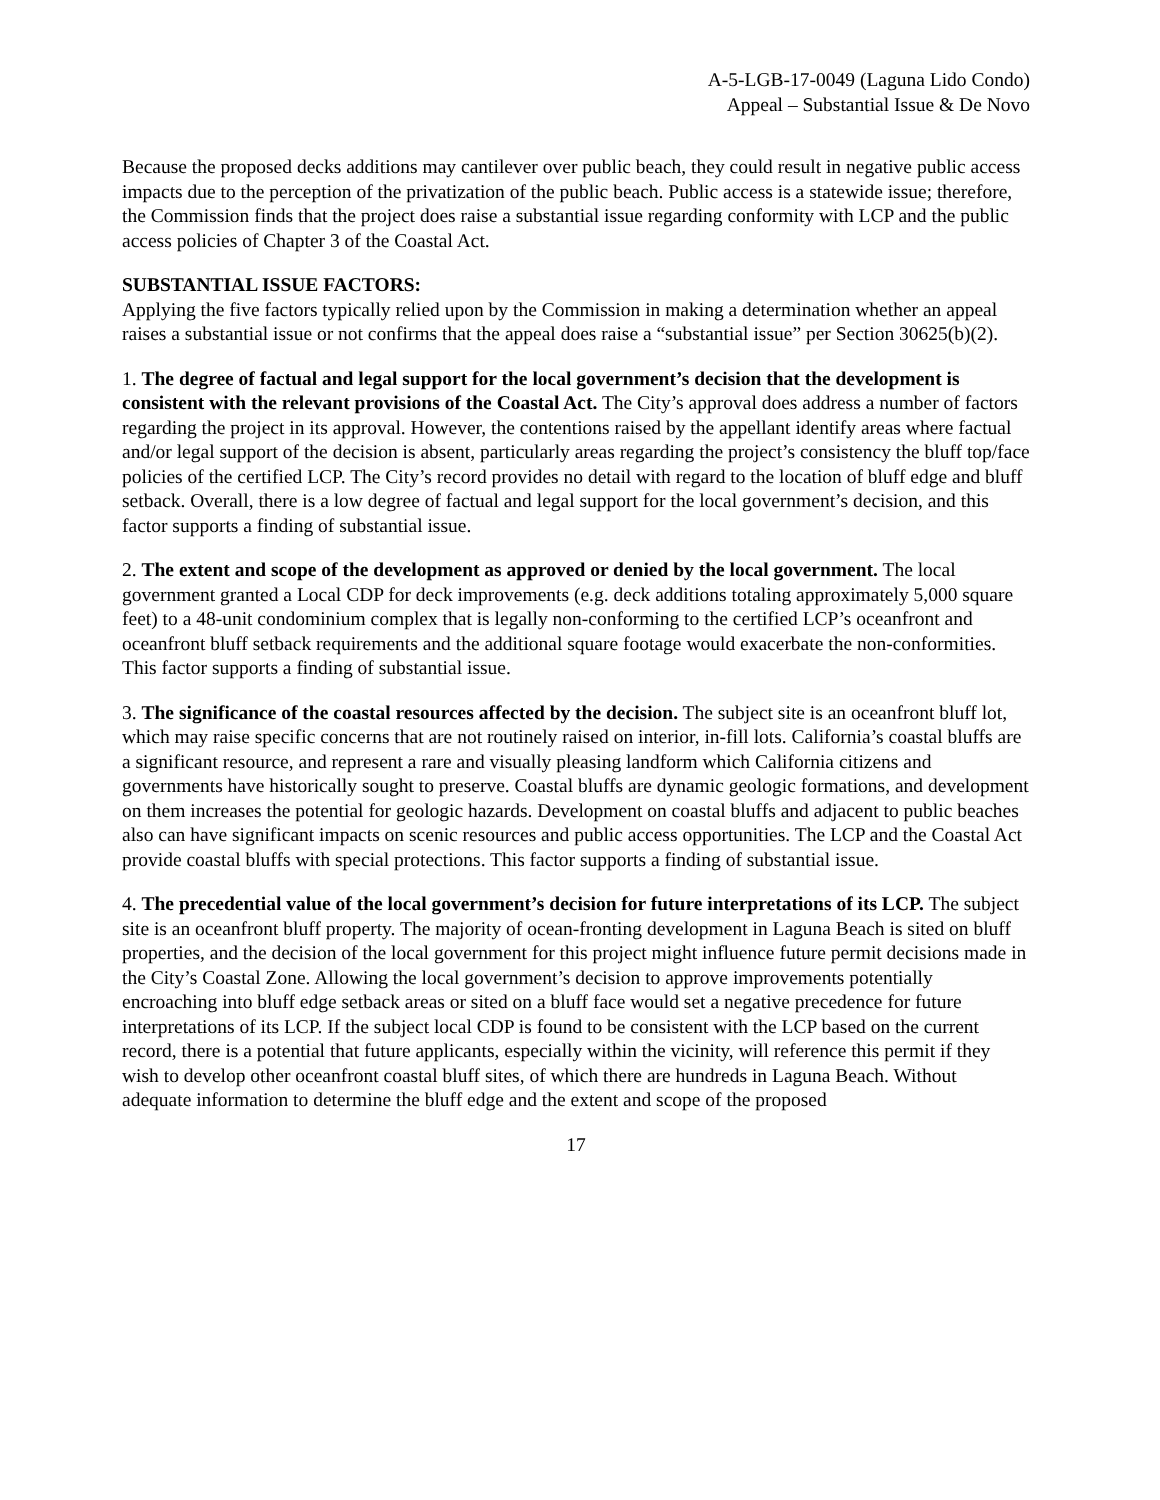A-5-LGB-17-0049 (Laguna Lido Condo)
Appeal – Substantial Issue & De Novo
Because the proposed decks additions may cantilever over public beach, they could result in negative public access impacts due to the perception of the privatization of the public beach. Public access is a statewide issue; therefore, the Commission finds that the project does raise a substantial issue regarding conformity with LCP and the public access policies of Chapter 3 of the Coastal Act.
SUBSTANTIAL ISSUE FACTORS:
Applying the five factors typically relied upon by the Commission in making a determination whether an appeal raises a substantial issue or not confirms that the appeal does raise a “substantial issue” per Section 30625(b)(2).
1. The degree of factual and legal support for the local government’s decision that the development is consistent with the relevant provisions of the Coastal Act. The City’s approval does address a number of factors regarding the project in its approval. However, the contentions raised by the appellant identify areas where factual and/or legal support of the decision is absent, particularly areas regarding the project’s consistency the bluff top/face policies of the certified LCP. The City’s record provides no detail with regard to the location of bluff edge and bluff setback. Overall, there is a low degree of factual and legal support for the local government’s decision, and this factor supports a finding of substantial issue.
2. The extent and scope of the development as approved or denied by the local government. The local government granted a Local CDP for deck improvements (e.g. deck additions totaling approximately 5,000 square feet) to a 48-unit condominium complex that is legally non-conforming to the certified LCP’s oceanfront and oceanfront bluff setback requirements and the additional square footage would exacerbate the non-conformities. This factor supports a finding of substantial issue.
3. The significance of the coastal resources affected by the decision. The subject site is an oceanfront bluff lot, which may raise specific concerns that are not routinely raised on interior, in-fill lots. California’s coastal bluffs are a significant resource, and represent a rare and visually pleasing landform which California citizens and governments have historically sought to preserve. Coastal bluffs are dynamic geologic formations, and development on them increases the potential for geologic hazards. Development on coastal bluffs and adjacent to public beaches also can have significant impacts on scenic resources and public access opportunities. The LCP and the Coastal Act provide coastal bluffs with special protections. This factor supports a finding of substantial issue.
4. The precedential value of the local government’s decision for future interpretations of its LCP. The subject site is an oceanfront bluff property. The majority of ocean-fronting development in Laguna Beach is sited on bluff properties, and the decision of the local government for this project might influence future permit decisions made in the City’s Coastal Zone. Allowing the local government’s decision to approve improvements potentially encroaching into bluff edge setback areas or sited on a bluff face would set a negative precedence for future interpretations of its LCP. If the subject local CDP is found to be consistent with the LCP based on the current record, there is a potential that future applicants, especially within the vicinity, will reference this permit if they wish to develop other oceanfront coastal bluff sites, of which there are hundreds in Laguna Beach. Without adequate information to determine the bluff edge and the extent and scope of the proposed
17